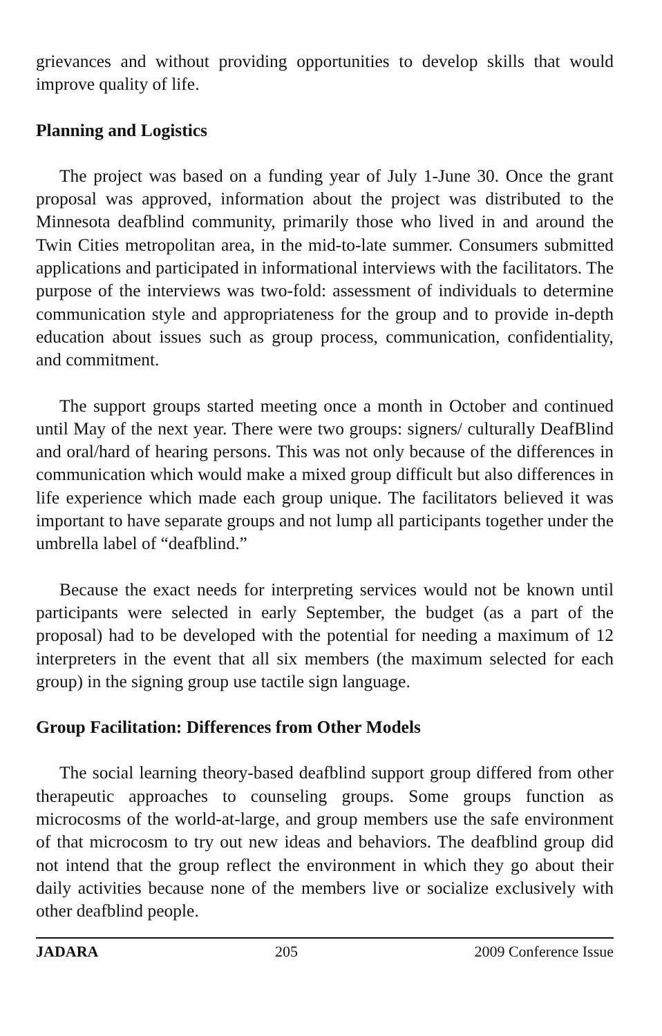grievances and without providing opportunities to develop skills that would improve quality of life.
Planning and Logistics
The project was based on a funding year of July 1-June 30. Once the grant proposal was approved, information about the project was distributed to the Minnesota deafblind community, primarily those who lived in and around the Twin Cities metropolitan area, in the mid-to-late summer. Consumers submitted applications and participated in informational interviews with the facilitators. The purpose of the interviews was two-fold: assessment of individuals to determine communication style and appropriateness for the group and to provide in-depth education about issues such as group process, communication, confidentiality, and commitment.
The support groups started meeting once a month in October and continued until May of the next year. There were two groups: signers/ culturally DeafBlind and oral/hard of hearing persons. This was not only because of the differences in communication which would make a mixed group difficult but also differences in life experience which made each group unique. The facilitators believed it was important to have separate groups and not lump all participants together under the umbrella label of “deafblind.”
Because the exact needs for interpreting services would not be known until participants were selected in early September, the budget (as a part of the proposal) had to be developed with the potential for needing a maximum of 12 interpreters in the event that all six members (the maximum selected for each group) in the signing group use tactile sign language.
Group Facilitation: Differences from Other Models
The social learning theory-based deafblind support group differed from other therapeutic approaches to counseling groups. Some groups function as microcosms of the world-at-large, and group members use the safe environment of that microcosm to try out new ideas and behaviors. The deafblind group did not intend that the group reflect the environment in which they go about their daily activities because none of the members live or socialize exclusively with other deafblind people.
JADARA 205 2009 Conference Issue